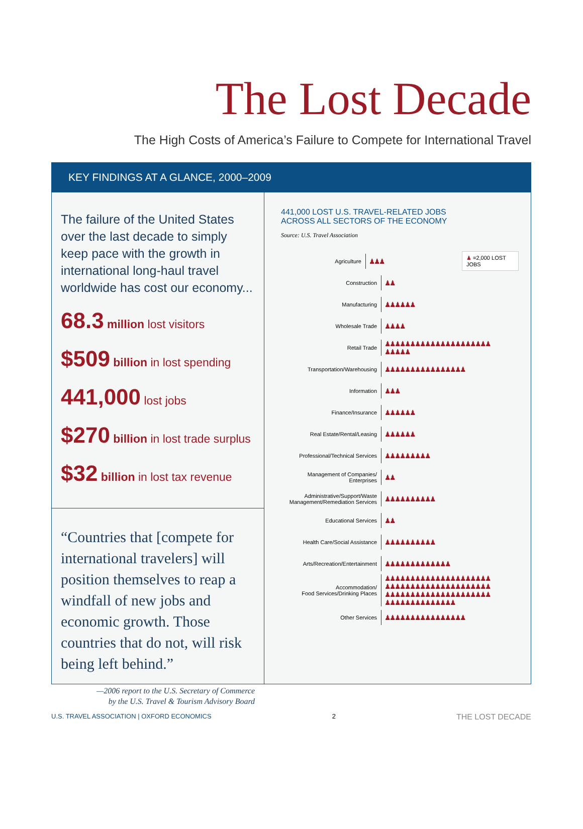The Lost Decade
The High Costs of America’s Failure to Compete for International Travel
KEY FINDINGS AT A GLANCE, 2000–2009
The failure of the United States over the last decade to simply keep pace with the growth in international long-haul travel worldwide has cost our economy...
68.3 million lost visitors
$509 billion in lost spending
441,000 lost jobs
$270 billion in lost trade surplus
$32 billion in lost tax revenue
“Countries that [compete for international travelers] will position themselves to reap a windfall of new jobs and economic growth. Those countries that do not, will risk being left behind.”
—2006 report to the U.S. Secretary of Commerce
by the U.S. Travel & Tourism Advisory Board
441,000 LOST U.S. TRAVEL-RELATED JOBS
ACROSS ALL SECTORS OF THE ECONOMY
Source: U.S. Travel Association
Agriculture
♟♟♟
♟ =2,000 LOST JOBS
Construction
♟♟
Manufacturing
♟♟♟♟♟♟
Wholesale Trade
♟♟♟♟
Retail Trade
♟♟♟♟♟♟♟♟♟♟♟♟♟♟♟♟♟♟♟♟♟♟♟♟♟♟
Transportation/Warehousing
♟♟♟♟♟♟♟♟♟♟♟♟♟♟♟♟
Information
♟♟♟
Finance/Insurance
♟♟♟♟♟♟
Real Estate/Rental/Leasing
♟♟♟♟♟♟
Professional/Technical Services
♟♟♟♟♟♟♟♟♟
Management of Companies/
Enterprises
♟♟
Administrative/Support/Waste
Management/Remediation Services
♟♟♟♟♟♟♟♟♟♟
Educational Services
♟♟
Health Care/Social Assistance
♟♟♟♟♟♟♟♟♟♟
Arts/Recreation/Entertainment
♟♟♟♟♟♟♟♟♟♟♟♟♟
Accommodation/
Food Services/Drinking Places
♟♟♟♟♟♟♟♟♟♟♟♟♟♟♟♟♟♟♟♟♟♟♟♟♟♟♟♟♟♟♟♟♟♟♟♟♟♟♟♟♟♟♟♟♟♟♟♟♟♟♟♟♟♟♟♟♟♟♟♟♟♟♟♟♟♟♟♟♟♟♟♟♟♟♟♟♟
Other Services
♟♟♟♟♟♟♟♟♟♟♟♟♟♟♟♟
U.S. TRAVEL ASSOCIATION | OXFORD ECONOMICS 2 THE LOST DECADE